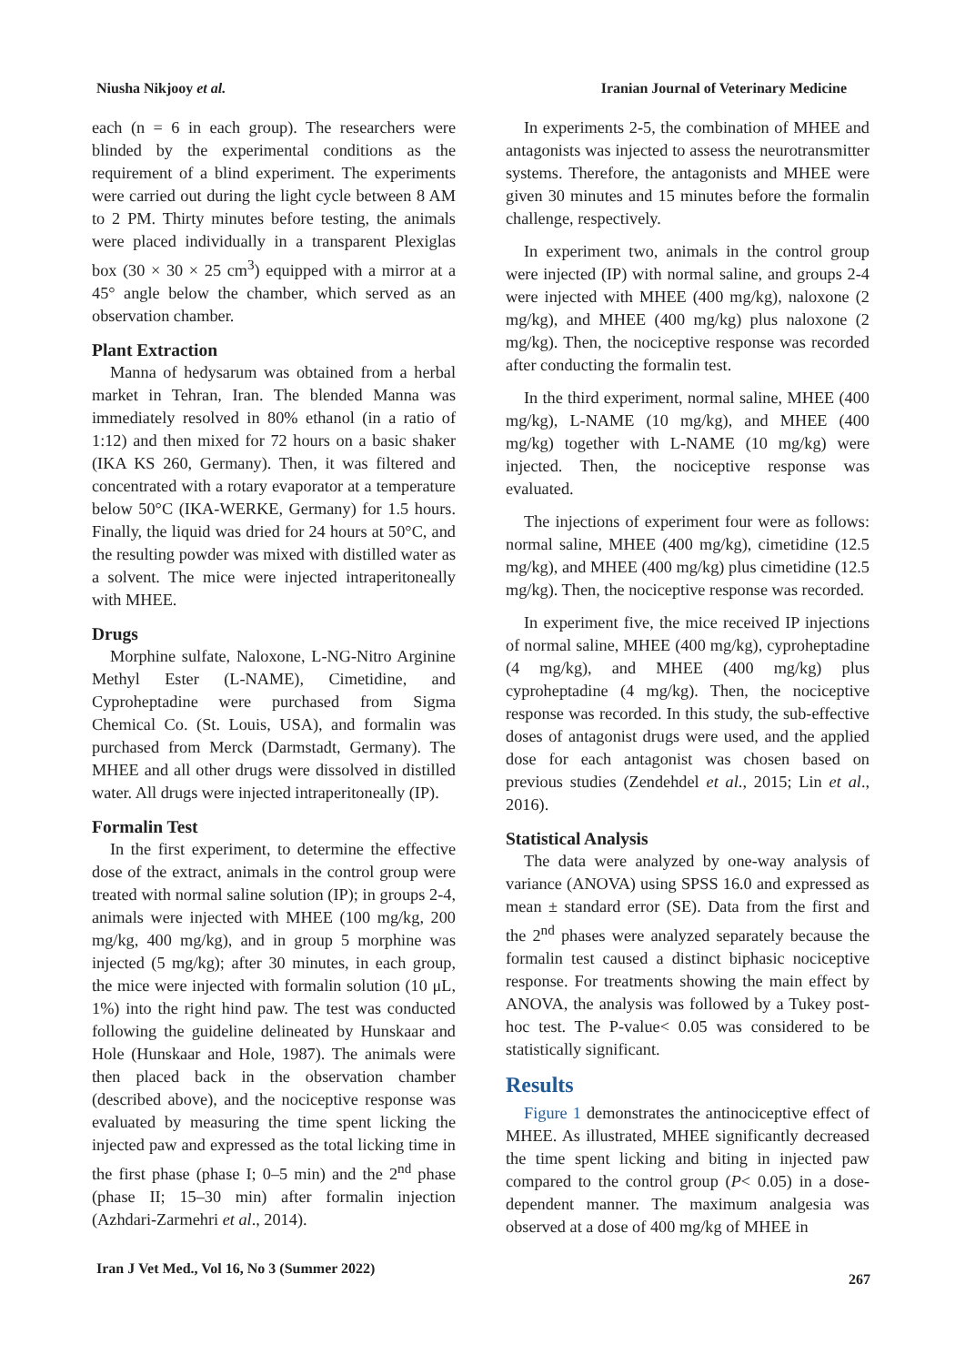Niusha Nikjooy et al. Iranian Journal of Veterinary Medicine
each (n = 6 in each group). The researchers were blinded by the experimental conditions as the requirement of a blind experiment. The experiments were carried out during the light cycle between 8 AM to 2 PM. Thirty minutes before testing, the animals were placed individually in a transparent Plexiglas box (30 × 30 × 25 cm<sup>3</sup>) equipped with a mirror at a 45° angle below the chamber, which served as an observation chamber.
Plant Extraction
Manna of hedysarum was obtained from a herbal market in Tehran, Iran. The blended Manna was immediately resolved in 80% ethanol (in a ratio of 1:12) and then mixed for 72 hours on a basic shaker (IKA KS 260, Germany). Then, it was filtered and concentrated with a rotary evaporator at a temperature below 50°C (IKA-WERKE, Germany) for 1.5 hours. Finally, the liquid was dried for 24 hours at 50°C, and the resulting powder was mixed with distilled water as a solvent. The mice were injected intraperitoneally with MHEE.
Drugs
Morphine sulfate, Naloxone, L-NG-Nitro Arginine Methyl Ester (L-NAME), Cimetidine, and Cyproheptadine were purchased from Sigma Chemical Co. (St. Louis, USA), and formalin was purchased from Merck (Darmstadt, Germany). The MHEE and all other drugs were dissolved in distilled water. All drugs were injected intraperitoneally (IP).
Formalin Test
In the first experiment, to determine the effective dose of the extract, animals in the control group were treated with normal saline solution (IP); in groups 2-4, animals were injected with MHEE (100 mg/kg, 200 mg/kg, 400 mg/kg), and in group 5 morphine was injected (5 mg/kg); after 30 minutes, in each group, the mice were injected with formalin solution (10 μL, 1%) into the right hind paw. The test was conducted following the guideline delineated by Hunskaar and Hole (Hunskaar and Hole, 1987). The animals were then placed back in the observation chamber (described above), and the nociceptive response was evaluated by measuring the time spent licking the injected paw and expressed as the total licking time in the first phase (phase I; 0–5 min) and the 2<sup>nd</sup> phase (phase II; 15–30 min) after formalin injection (Azhdari-Zarmehri et al., 2014).
In experiments 2-5, the combination of MHEE and antagonists was injected to assess the neurotransmitter systems. Therefore, the antagonists and MHEE were given 30 minutes and 15 minutes before the formalin challenge, respectively.
In experiment two, animals in the control group were injected (IP) with normal saline, and groups 2-4 were injected with MHEE (400 mg/kg), naloxone (2 mg/kg), and MHEE (400 mg/kg) plus naloxone (2 mg/kg). Then, the nociceptive response was recorded after conducting the formalin test.
In the third experiment, normal saline, MHEE (400 mg/kg), L-NAME (10 mg/kg), and MHEE (400 mg/kg) together with L-NAME (10 mg/kg) were injected. Then, the nociceptive response was evaluated.
The injections of experiment four were as follows: normal saline, MHEE (400 mg/kg), cimetidine (12.5 mg/kg), and MHEE (400 mg/kg) plus cimetidine (12.5 mg/kg). Then, the nociceptive response was recorded.
In experiment five, the mice received IP injections of normal saline, MHEE (400 mg/kg), cyproheptadine (4 mg/kg), and MHEE (400 mg/kg) plus cyproheptadine (4 mg/kg). Then, the nociceptive response was recorded. In this study, the sub-effective doses of antagonist drugs were used, and the applied dose for each antagonist was chosen based on previous studies (Zendehdel et al., 2015; Lin et al., 2016).
Statistical Analysis
The data were analyzed by one-way analysis of variance (ANOVA) using SPSS 16.0 and expressed as mean ± standard error (SE). Data from the first and the 2<sup>nd</sup> phases were analyzed separately because the formalin test caused a distinct biphasic nociceptive response. For treatments showing the main effect by ANOVA, the analysis was followed by a Tukey post-hoc test. The P-value< 0.05 was considered to be statistically significant.
Results
Figure 1 demonstrates the antinociceptive effect of MHEE. As illustrated, MHEE significantly decreased the time spent licking and biting in injected paw compared to the control group (P< 0.05) in a dose-dependent manner. The maximum analgesia was observed at a dose of 400 mg/kg of MHEE in
Iran J Vet Med., Vol 16, No 3 (Summer 2022) 267